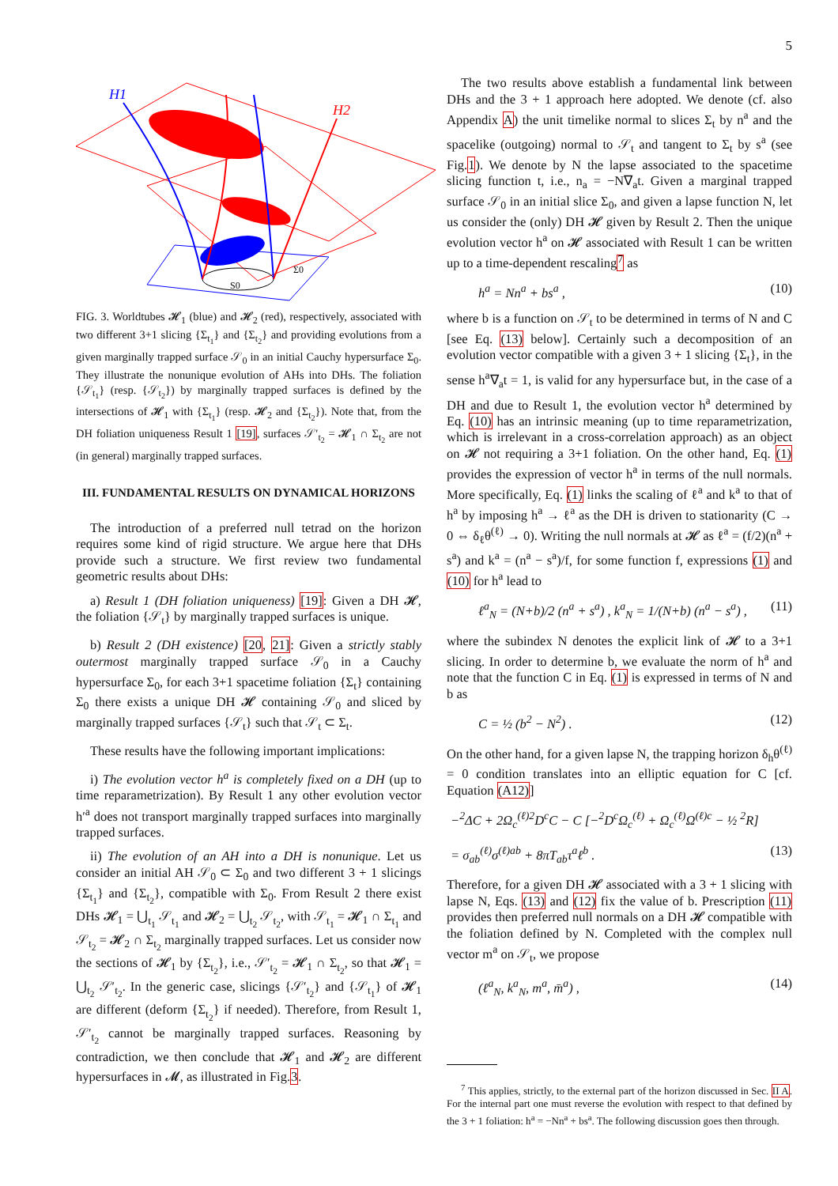5
H1
H2
S0
Σ0
FIG. 3. Worldtubes 𝓗<sub>1</sub> (blue) and 𝓗<sub>2</sub> (red), respectively, associated with two different 3+1 slicing {Σ<sub>t<sub>1</sub></sub>} and {Σ<sub>t<sub>2</sub></sub>} and providing evolutions from a given marginally trapped surface 𝒮<sub>0</sub> in an initial Cauchy hypersurface Σ<sub>0</sub>. They illustrate the nonunique evolution of AHs into DHs. The foliation {𝒮<sub>t<sub>1</sub></sub>} (resp. {𝒮<sub>t<sub>2</sub></sub>}) by marginally trapped surfaces is defined by the intersections of 𝓗<sub>1</sub> with {Σ<sub>t<sub>1</sub></sub>} (resp. 𝓗<sub>2</sub> and {Σ<sub>t<sub>2</sub></sub>}). Note that, from the DH foliation uniqueness Result 1 [19], surfaces 𝒮′<sub>t<sub>2</sub></sub> = 𝓗<sub>1</sub> ∩ Σ<sub>t<sub>2</sub></sub> are not (in general) marginally trapped surfaces.
III. FUNDAMENTAL RESULTS ON DYNAMICAL HORIZONS
The introduction of a preferred null tetrad on the horizon requires some kind of rigid structure. We argue here that DHs provide such a structure. We first review two fundamental geometric results about DHs:
a) Result 1 (DH foliation uniqueness) [19]: Given a DH 𝓗, the foliation {𝒮<sub>t</sub>} by marginally trapped surfaces is unique.
b) Result 2 (DH existence) [20, 21]: Given a strictly stably outermost marginally trapped surface 𝒮<sub>0</sub> in a Cauchy hypersurface Σ<sub>0</sub>, for each 3+1 spacetime foliation {Σ<sub>t</sub>} containing Σ<sub>0</sub> there exists a unique DH 𝓗 containing 𝒮<sub>0</sub> and sliced by marginally trapped surfaces {𝒮<sub>t</sub>} such that 𝒮<sub>t</sub> ⊂ Σ<sub>t</sub>.
These results have the following important implications:
i) The evolution vector h<sup>a</sup> is completely fixed on a DH (up to time reparametrization). By Result 1 any other evolution vector h′<sup>a</sup> does not transport marginally trapped surfaces into marginally trapped surfaces.
ii) The evolution of an AH into a DH is nonunique. Let us consider an initial AH 𝒮<sub>0</sub> ⊂ Σ<sub>0</sub> and two different 3 + 1 slicings {Σ<sub>t<sub>1</sub></sub>} and {Σ<sub>t<sub>2</sub></sub>}, compatible with Σ<sub>0</sub>. From Result 2 there exist DHs 𝓗<sub>1</sub> = ⋃<sub>t<sub>1</sub></sub> 𝒮<sub>t<sub>1</sub></sub> and 𝓗<sub>2</sub> = ⋃<sub>t<sub>2</sub></sub> 𝒮<sub>t<sub>2</sub></sub>, with 𝒮<sub>t<sub>1</sub></sub> = 𝓗<sub>1</sub> ∩ Σ<sub>t<sub>1</sub></sub> and 𝒮<sub>t<sub>2</sub></sub> = 𝓗<sub>2</sub> ∩ Σ<sub>t<sub>2</sub></sub> marginally trapped surfaces. Let us consider now the sections of 𝓗<sub>1</sub> by {Σ<sub>t<sub>2</sub></sub>}, i.e., 𝒮′<sub>t<sub>2</sub></sub> = 𝓗<sub>1</sub> ∩ Σ<sub>t<sub>2</sub></sub>, so that 𝓗<sub>1</sub> = ⋃<sub>t<sub>2</sub></sub> 𝒮′<sub>t<sub>2</sub></sub>. In the generic case, slicings {𝒮′<sub>t<sub>2</sub></sub>} and {𝒮<sub>t<sub>1</sub></sub>} of 𝓗<sub>1</sub> are different (deform {Σ<sub>t<sub>2</sub></sub>} if needed). Therefore, from Result 1, 𝒮′<sub>t<sub>2</sub></sub> cannot be marginally trapped surfaces. Reasoning by contradiction, we then conclude that 𝓗<sub>1</sub> and 𝓗<sub>2</sub> are different hypersurfaces in 𝓜, as illustrated in Fig.3.
The two results above establish a fundamental link between DHs and the 3 + 1 approach here adopted. We denote (cf. also Appendix A) the unit timelike normal to slices Σ<sub>t</sub> by n<sup>a</sup> and the spacelike (outgoing) normal to 𝒮<sub>t</sub> and tangent to Σ<sub>t</sub> by s<sup>a</sup> (see Fig.1). We denote by N the lapse associated to the spacetime slicing function t, i.e., n<sub>a</sub> = −N∇<sub>a</sub>t. Given a marginal trapped surface 𝒮<sub>0</sub> in an initial slice Σ<sub>0</sub>, and given a lapse function N, let us consider the (only) DH 𝓗 given by Result 2. Then the unique evolution vector h<sup>a</sup> on 𝓗 associated with Result 1 can be written up to a time-dependent rescaling<sup>7</sup> as
h<sup>a</sup> = Nn<sup>a</sup> + bs<sup>a</sup> , (10)
where b is a function on 𝒮<sub>t</sub> to be determined in terms of N and C [see Eq. (13) below]. Certainly such a decomposition of an evolution vector compatible with a given 3 + 1 slicing {Σ<sub>t</sub>}, in the sense h<sup>a</sup>∇<sub>a</sub>t = 1, is valid for any hypersurface but, in the case of a DH and due to Result 1, the evolution vector h<sup>a</sup> determined by Eq. (10) has an intrinsic meaning (up to time reparametrization, which is irrelevant in a cross-correlation approach) as an object on 𝓗 not requiring a 3+1 foliation. On the other hand, Eq. (1) provides the expression of vector h<sup>a</sup> in terms of the null normals. More specifically, Eq. (1) links the scaling of ℓ<sup>a</sup> and k<sup>a</sup> to that of h<sup>a</sup> by imposing h<sup>a</sup> → ℓ<sup>a</sup> as the DH is driven to stationarity (C → 0 ⇔ δ<sub>ℓ</sub>θ<sup>(ℓ)</sup> → 0). Writing the null normals at 𝓗 as ℓ<sup>a</sup> = (f/2)(n<sup>a</sup> + s<sup>a</sup>) and k<sup>a</sup> = (n<sup>a</sup> − s<sup>a</sup>)/f, for some function f, expressions (1) and (10) for h<sup>a</sup> lead to
ℓ<sup>a</sup><sub>N</sub> = (N+b)/2 (n<sup>a</sup> + s<sup>a</sup>) , k<sup>a</sup><sub>N</sub> = 1/(N+b) (n<sup>a</sup> − s<sup>a</sup>) , (11)
where the subindex N denotes the explicit link of 𝓗 to a 3+1 slicing. In order to determine b, we evaluate the norm of h<sup>a</sup> and note that the function C in Eq. (1) is expressed in terms of N and b as
C = ½ (b<sup>2</sup> − N<sup>2</sup>) . (12)
On the other hand, for a given lapse N, the trapping horizon δ<sub>h</sub>θ<sup>(ℓ)</sup> = 0 condition translates into an elliptic equation for C [cf. Equation (A12)]
−<sup>2</sup>ΔC + 2Ω<sub>c</sub><sup>(ℓ)2</sup>D<sup>c</sup>C − C [−<sup>2</sup>D<sup>c</sup>Ω<sub>c</sub><sup>(ℓ)</sup> + Ω<sub>c</sub><sup>(ℓ)</sup>Ω<sup>(ℓ)c</sup> − ½ <sup>2</sup>R]
= σ<sub>ab</sub><sup>(ℓ)</sup>σ<sup>(ℓ)ab</sup> + 8πT<sub>ab</sub>τ<sup>a</sup>ℓ<sup>b</sup> . (13)
Therefore, for a given DH 𝓗 associated with a 3 + 1 slicing with lapse N, Eqs. (13) and (12) fix the value of b. Prescription (11) provides then preferred null normals on a DH 𝓗 compatible with the foliation defined by N. Completed with the complex null vector m<sup>a</sup> on 𝒮<sub>t</sub>, we propose
(ℓ<sup>a</sup><sub>N</sub>, k<sup>a</sup><sub>N</sub>, m<sup>a</sup>, m̄<sup>a</sup>) , (14)
<sup>7</sup> This applies, strictly, to the external part of the horizon discussed in Sec. II A. For the internal part one must reverse the evolution with respect to that defined by the 3 + 1 foliation: h<sup>a</sup> = −Nn<sup>a</sup> + bs<sup>a</sup>. The following discussion goes then through.